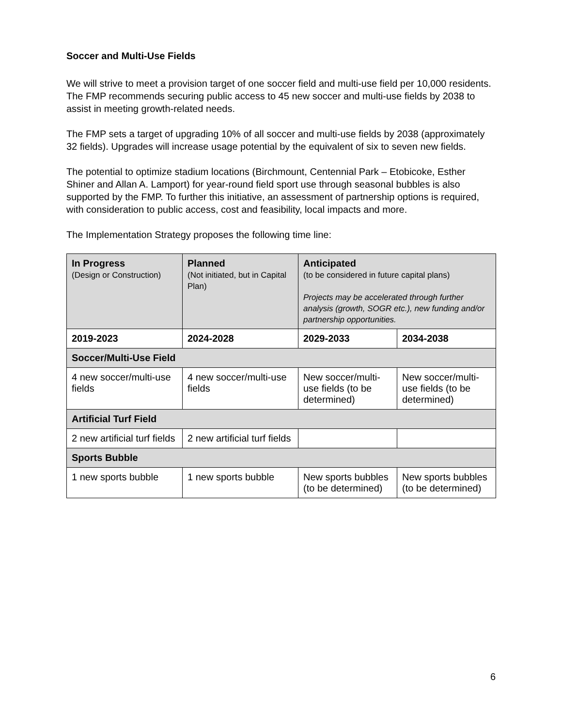Soccer and Multi-Use Fields
We will strive to meet a provision target of one soccer field and multi-use field per 10,000 residents. The FMP recommends securing public access to 45 new soccer and multi-use fields by 2038 to assist in meeting growth-related needs.
The FMP sets a target of upgrading 10% of all soccer and multi-use fields by 2038 (approximately 32 fields). Upgrades will increase usage potential by the equivalent of six to seven new fields.
The potential to optimize stadium locations (Birchmount, Centennial Park – Etobicoke, Esther Shiner and Allan A. Lamport) for year-round field sport use through seasonal bubbles is also supported by the FMP. To further this initiative, an assessment of partnership options is required, with consideration to public access, cost and feasibility, local impacts and more.
The Implementation Strategy proposes the following time line:
| In Progress (Design or Construction) | Planned (Not initiated, but in Capital Plan) | Anticipated (to be considered in future capital plans) Projects may be accelerated through further analysis (growth, SOGR etc.), new funding and/or partnership opportunities. | |
| --- | --- | --- | --- |
| 2019-2023 | 2024-2028 | 2029-2033 | 2034-2038 |
| Soccer/Multi-Use Field | | | |
| 4 new soccer/multi-use fields | 4 new soccer/multi-use fields | New soccer/multi-use fields (to be determined) | New soccer/multi-use fields (to be determined) |
| Artificial Turf Field | | | |
| 2 new artificial turf fields | 2 new artificial turf fields | | |
| Sports Bubble | | | |
| 1 new sports bubble | 1 new sports bubble | New sports bubbles (to be determined) | New sports bubbles (to be determined) |
6